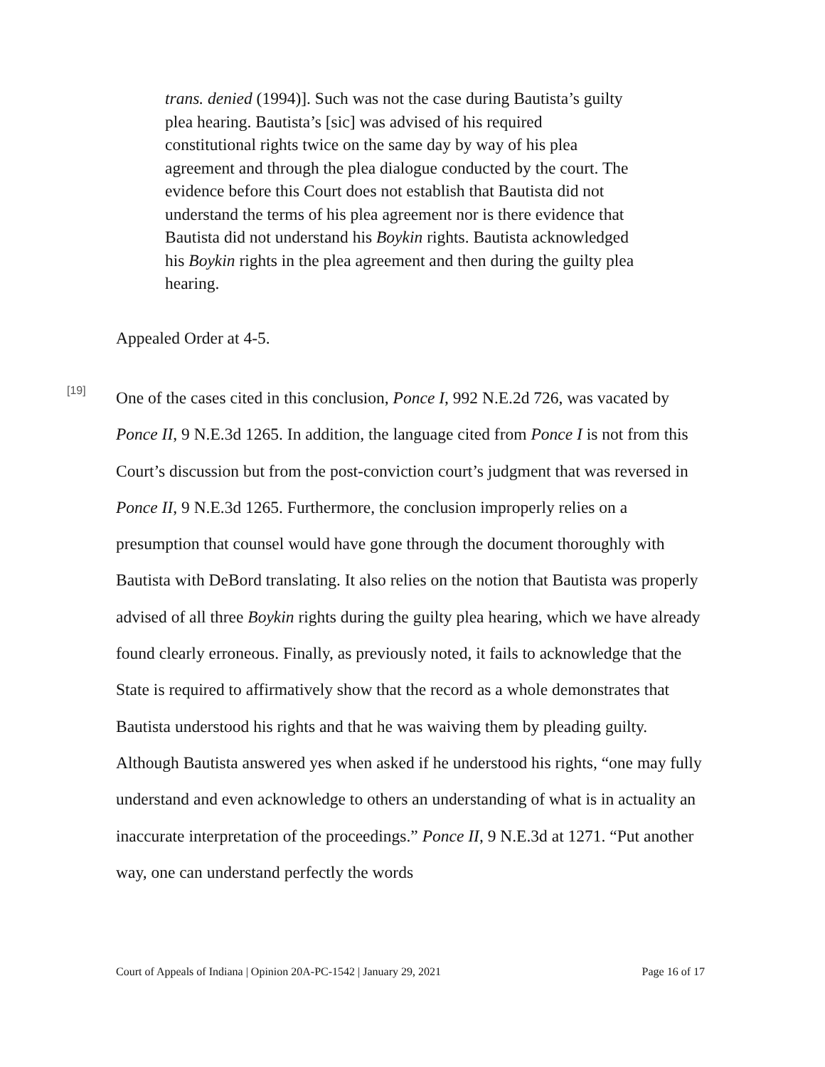trans. denied (1994)]. Such was not the case during Bautista’s guilty plea hearing. Bautista’s [sic] was advised of his required constitutional rights twice on the same day by way of his plea agreement and through the plea dialogue conducted by the court. The evidence before this Court does not establish that Bautista did not understand the terms of his plea agreement nor is there evidence that Bautista did not understand his Boykin rights. Bautista acknowledged his Boykin rights in the plea agreement and then during the guilty plea hearing.
Appealed Order at 4-5.
[19]
One of the cases cited in this conclusion, Ponce I, 992 N.E.2d 726, was vacated by Ponce II, 9 N.E.3d 1265. In addition, the language cited from Ponce I is not from this Court’s discussion but from the post-conviction court’s judgment that was reversed in Ponce II, 9 N.E.3d 1265. Furthermore, the conclusion improperly relies on a presumption that counsel would have gone through the document thoroughly with Bautista with DeBord translating. It also relies on the notion that Bautista was properly advised of all three Boykin rights during the guilty plea hearing, which we have already found clearly erroneous. Finally, as previously noted, it fails to acknowledge that the State is required to affirmatively show that the record as a whole demonstrates that Bautista understood his rights and that he was waiving them by pleading guilty. Although Bautista answered yes when asked if he understood his rights, “one may fully understand and even acknowledge to others an understanding of what is in actuality an inaccurate interpretation of the proceedings.” Ponce II, 9 N.E.3d at 1271. “Put another way, one can understand perfectly the words
Court of Appeals of Indiana | Opinion 20A-PC-1542 | January 29, 2021 Page 16 of 17